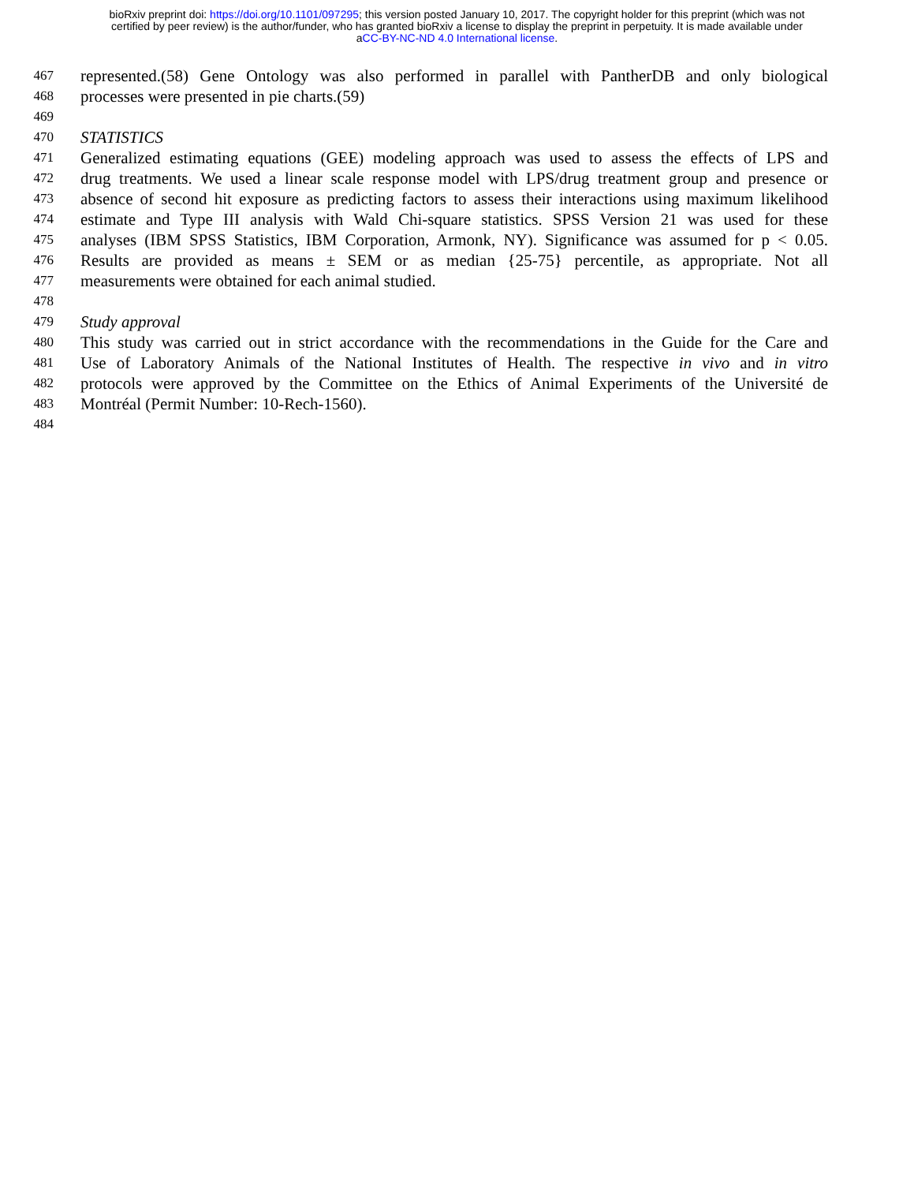bioRxiv preprint doi: https://doi.org/10.1101/097295; this version posted January 10, 2017. The copyright holder for this preprint (which was not
certified by peer review) is the author/funder, who has granted bioRxiv a license to display the preprint in perpetuity. It is made available under
aCC-BY-NC-ND 4.0 International license.
467 represented.(58) Gene Ontology was also performed in parallel with PantherDB and only biological
468 processes were presented in pie charts.(59)
469
470 STATISTICS
471 Generalized estimating equations (GEE) modeling approach was used to assess the effects of LPS and
472 drug treatments. We used a linear scale response model with LPS/drug treatment group and presence or
473 absence of second hit exposure as predicting factors to assess their interactions using maximum likelihood
474 estimate and Type III analysis with Wald Chi-square statistics. SPSS Version 21 was used for these
475 analyses (IBM SPSS Statistics, IBM Corporation, Armonk, NY). Significance was assumed for p < 0.05.
476 Results are provided as means ± SEM or as median {25-75} percentile, as appropriate. Not all
477 measurements were obtained for each animal studied.
478
479 Study approval
480 This study was carried out in strict accordance with the recommendations in the Guide for the Care and
481 Use of Laboratory Animals of the National Institutes of Health. The respective in vivo and in vitro
482 protocols were approved by the Committee on the Ethics of Animal Experiments of the Université de
483 Montréal (Permit Number: 10-Rech-1560).
484